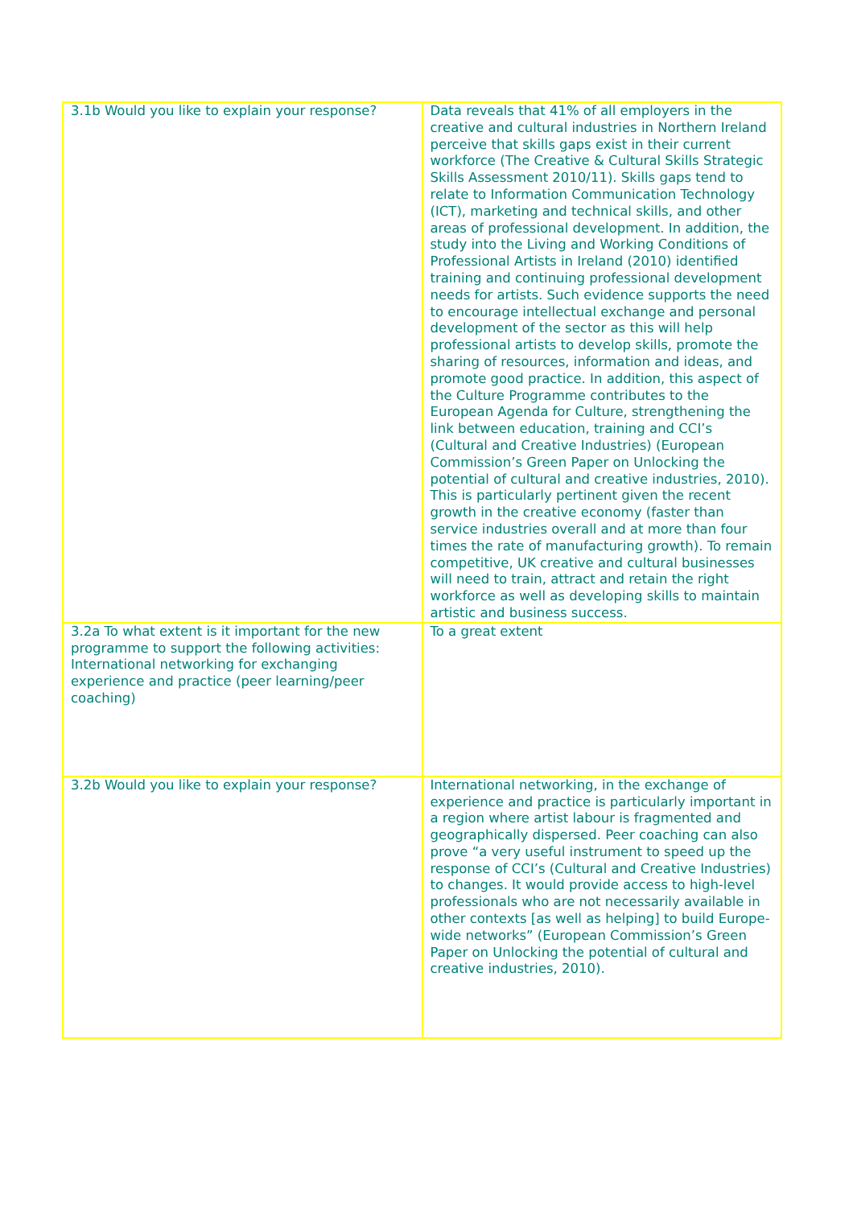| 3.1b Would you like to explain your response? | Data reveals that 41% of all employers in the creative and cultural industries in Northern Ireland perceive that skills gaps exist in their current workforce (The Creative & Cultural Skills Strategic Skills Assessment 2010/11). Skills gaps tend to relate to Information Communication Technology (ICT), marketing and technical skills, and other areas of professional development. In addition, the study into the Living and Working Conditions of Professional Artists in Ireland (2010) identified training and continuing professional development needs for artists. Such evidence supports the need to encourage intellectual exchange and personal development of the sector as this will help professional artists to develop skills, promote the sharing of resources, information and ideas, and promote good practice. In addition, this aspect of the Culture Programme contributes to the European Agenda for Culture, strengthening the link between education, training and CCI’s (Cultural and Creative Industries) (European Commission’s Green Paper on Unlocking the potential of cultural and creative industries, 2010). This is particularly pertinent given the recent growth in the creative economy (faster than service industries overall and at more than four times the rate of manufacturing growth). To remain competitive, UK creative and cultural businesses will need to train, attract and retain the right workforce as well as developing skills to maintain artistic and business success. |
| 3.2a To what extent is it important for the new programme to support the following activities: International networking for exchanging experience and practice (peer learning/peer coaching) | To a great extent |
| 3.2b Would you like to explain your response? | International networking, in the exchange of experience and practice is particularly important in a region where artist labour is fragmented and geographically dispersed. Peer coaching can also prove “a very useful instrument to speed up the response of CCI’s (Cultural and Creative Industries) to changes. It would provide access to high-level professionals who are not necessarily available in other contexts [as well as helping] to build Europe-wide networks” (European Commission’s Green Paper on Unlocking the potential of cultural and creative industries, 2010). |